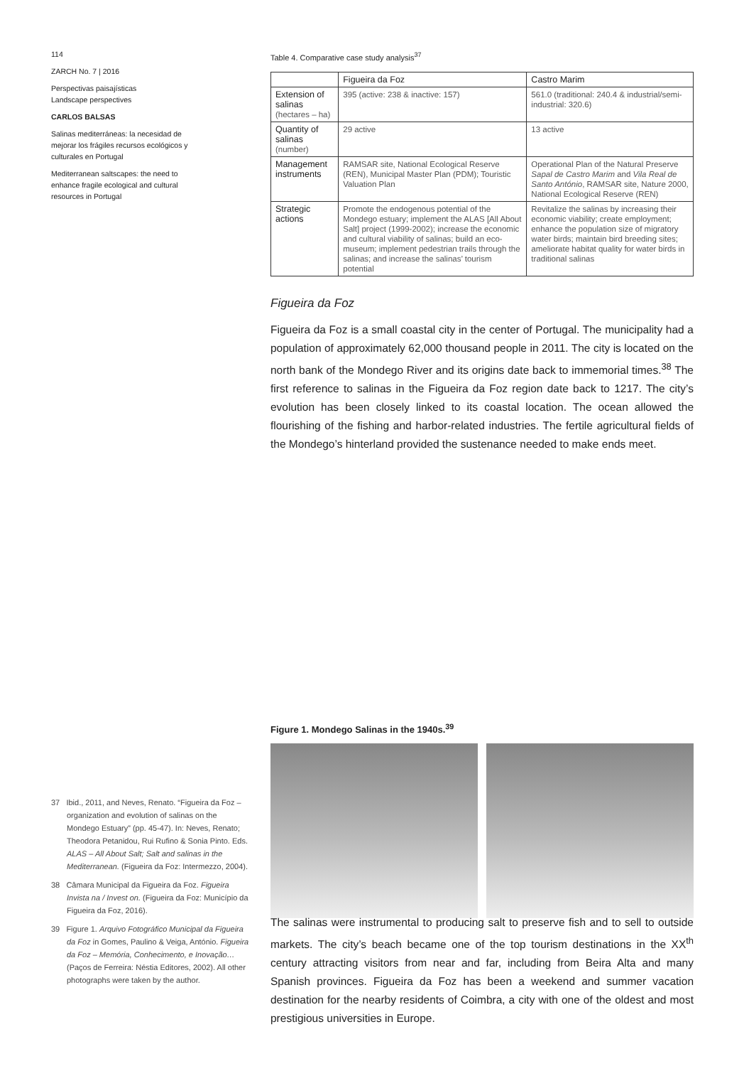114
ZARCH No. 7 | 2016
Perspectivas paisajísticas
Landscape perspectives
CARLOS BALSAS
Salinas mediterráneas: la necesidad de mejorar los frágiles recursos ecológicos y culturales en Portugal
Mediterranean saltscapes: the need to enhance fragile ecological and cultural resources in Portugal
Table 4. Comparative case study analysis<sup>37</sup>
| | Figueira da Foz | Castro Marim |
| --- | --- | --- |
| Extension of salinas (hectares – ha) | 395 (active: 238 & inactive: 157) | 561.0 (traditional: 240.4 & industrial/semi-industrial: 320.6) |
| Quantity of salinas (number) | 29 active | 13 active |
| Management instruments | RAMSAR site, National Ecological Reserve (REN), Municipal Master Plan (PDM); Touristic Valuation Plan | Operational Plan of the Natural Preserve Sapal de Castro Marim and Vila Real de Santo António , RAMSAR site, Nature 2000, National Ecological Reserve (REN) |
| Strategic actions | Promote the endogenous potential of the Mondego estuary; implement the ALAS [All About Salt] project (1999-2002); increase the economic and cultural viability of salinas; build an eco-museum; implement pedestrian trails through the salinas; and increase the salinas’ tourism potential | Revitalize the salinas by increasing their economic viability; create employment; enhance the population size of migratory water birds; maintain bird breeding sites; ameliorate habitat quality for water birds in traditional salinas |
Figueira da Foz
Figueira da Foz is a small coastal city in the center of Portugal. The municipality had a population of approximately 62,000 thousand people in 2011. The city is located on the north bank of the Mondego River and its origins date back to immemorial times.<sup>38</sup> The first reference to salinas in the Figueira da Foz region date back to 1217. The city’s evolution has been closely linked to its coastal location. The ocean allowed the flourishing of the fishing and harbor-related industries. The fertile agricultural fields of the Mondego’s hinterland provided the sustenance needed to make ends meet.
Figure 1. Mondego Salinas in the 1940s.<sup>39</sup>
37 Ibid., 2011, and Neves, Renato. “Figueira da Foz – organization and evolution of salinas on the Mondego Estuary” (pp. 45-47). In: Neves, Renato; Theodora Petanidou, Rui Rufino & Sonia Pinto. Eds. ALAS – All About Salt; Salt and salinas in the Mediterranean. (Figueira da Foz: Intermezzo, 2004).
38 Câmara Municipal da Figueira da Foz. Figueira Invista na / Invest on. (Figueira da Foz: Município da Figueira da Foz, 2016).
39 Figure 1. Arquivo Fotográfico Municipal da Figueira da Foz in Gomes, Paulino & Veiga, António. Figueira da Foz – Memória, Conhecimento, e Inovação… (Paços de Ferreira: Néstia Editores, 2002). All other photographs were taken by the author.
The salinas were instrumental to producing salt to preserve fish and to sell to outside markets. The city’s beach became one of the top tourism destinations in the XX<sup>th</sup> century attracting visitors from near and far, including from Beira Alta and many Spanish provinces. Figueira da Foz has been a weekend and summer vacation destination for the nearby residents of Coimbra, a city with one of the oldest and most prestigious universities in Europe.